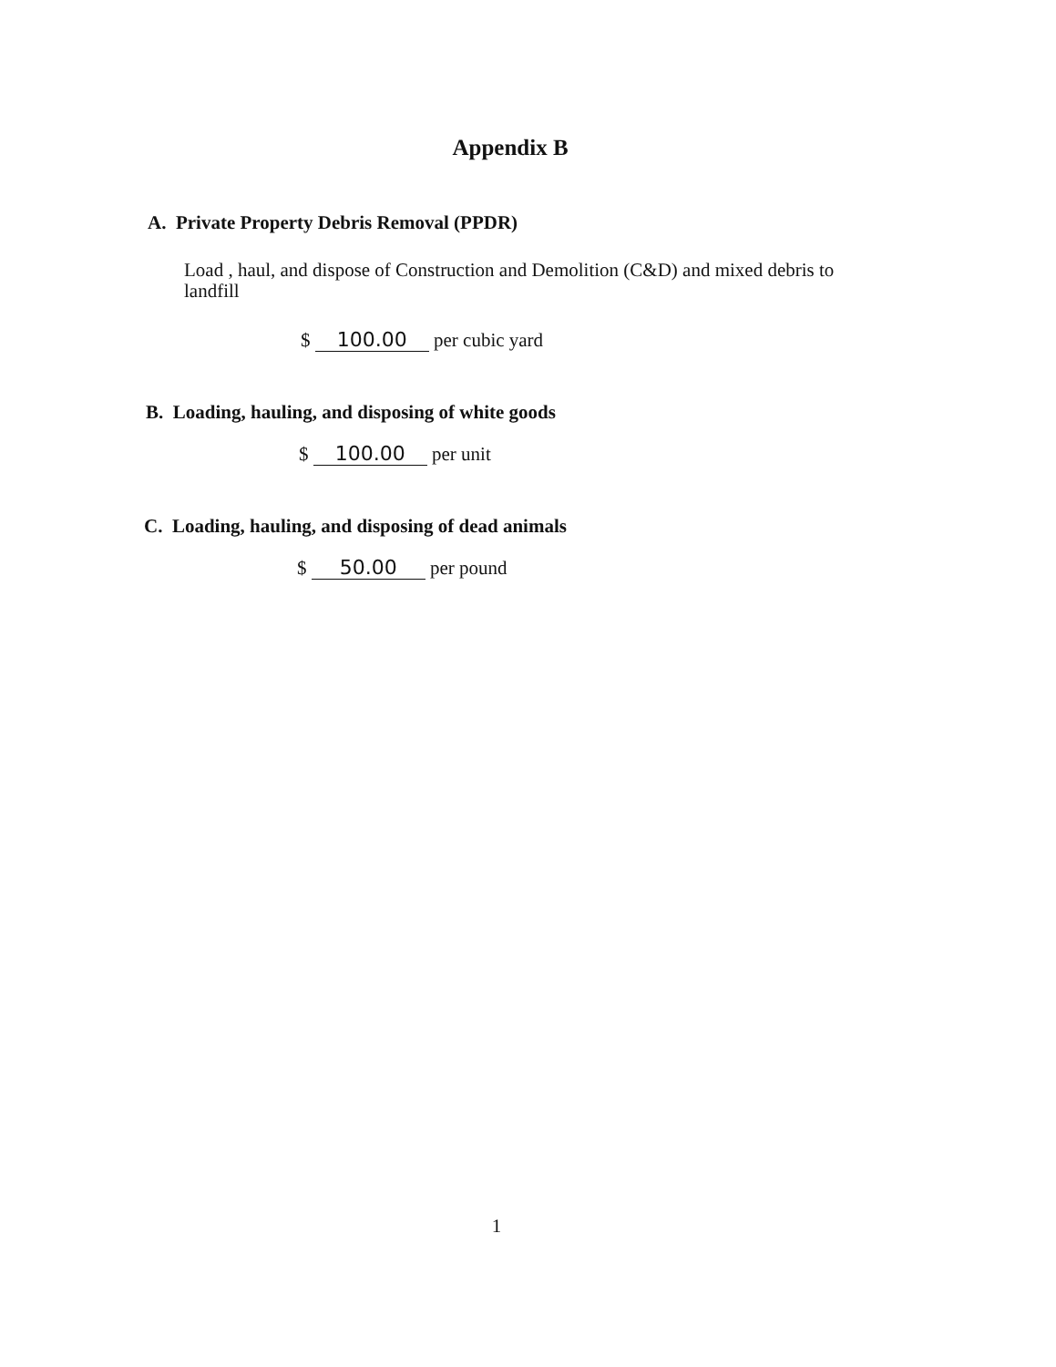Appendix B
A. Private Property Debris Removal (PPDR)
Load , haul, and dispose of Construction and Demolition (C&D) and mixed debris to landfill
$ 100.00 per cubic yard
B. Loading, hauling, and disposing of white goods
$ 100.00 per unit
C. Loading, hauling, and disposing of dead animals
$ 50.00 per pound
1